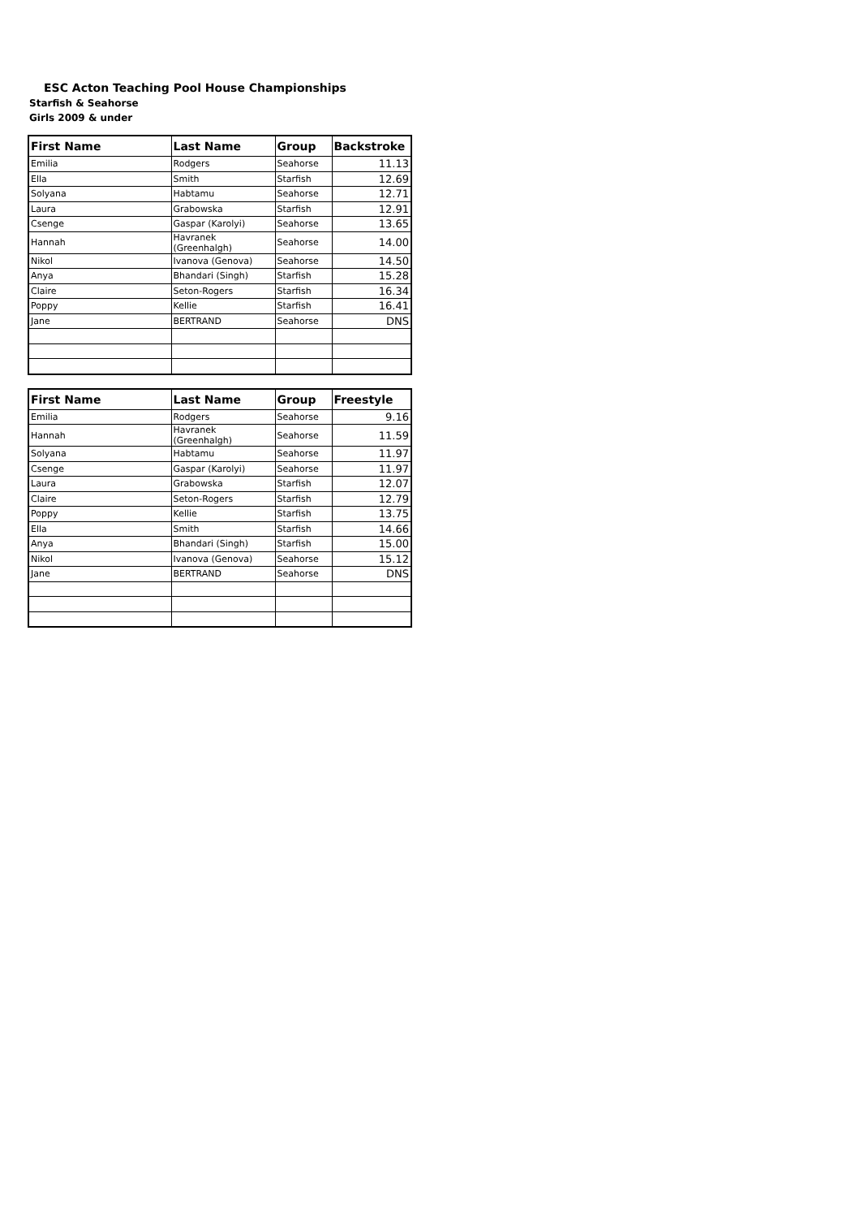ESC Acton Teaching Pool House Championships
Starfish & Seahorse
Girls 2009 & under
| First Name | Last Name | Group | Backstroke |
| --- | --- | --- | --- |
| Emilia | Rodgers | Seahorse | 11.13 |
| Ella | Smith | Starfish | 12.69 |
| Solyana | Habtamu | Seahorse | 12.71 |
| Laura | Grabowska | Starfish | 12.91 |
| Csenge | Gaspar (Karolyi) | Seahorse | 13.65 |
| Hannah | Havranek (Greenhalgh) | Seahorse | 14.00 |
| Nikol | Ivanova (Genova) | Seahorse | 14.50 |
| Anya | Bhandari (Singh) | Starfish | 15.28 |
| Claire | Seton-Rogers | Starfish | 16.34 |
| Poppy | Kellie | Starfish | 16.41 |
| Jane | BERTRAND | Seahorse | DNS |
| First Name | Last Name | Group | Freestyle |
| --- | --- | --- | --- |
| Emilia | Rodgers | Seahorse | 9.16 |
| Hannah | Havranek (Greenhalgh) | Seahorse | 11.59 |
| Solyana | Habtamu | Seahorse | 11.97 |
| Csenge | Gaspar (Karolyi) | Seahorse | 11.97 |
| Laura | Grabowska | Starfish | 12.07 |
| Claire | Seton-Rogers | Starfish | 12.79 |
| Poppy | Kellie | Starfish | 13.75 |
| Ella | Smith | Starfish | 14.66 |
| Anya | Bhandari (Singh) | Starfish | 15.00 |
| Nikol | Ivanova (Genova) | Seahorse | 15.12 |
| Jane | BERTRAND | Seahorse | DNS |